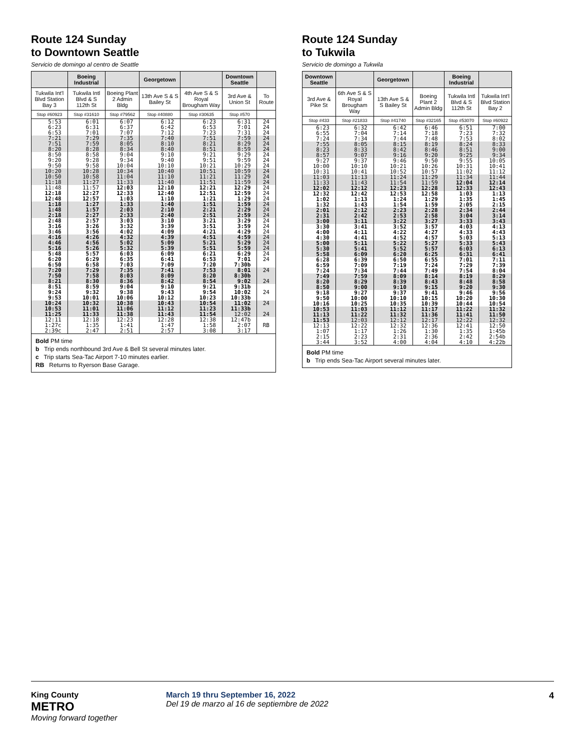Route 124 Sunday
to Downtown Seattle
Servicio de domingo al centro de Seattle
| | Boeing Industrial | | Georgetown | | Downtown Seattle | |
| --- | --- | --- | --- | --- | --- | --- |
| Tukwila Int'l Blvd Station Bay 3 | Tukwila Intl Blvd & S 112th St | Boeing Plant 2 Admin Bldg | 13th Ave S & S Bailey St | 4th Ave S & S Royal Brougham Way | 3rd Ave & Union St | To Route |
| Stop #60923 | Stop #31610 | Stop #79562 | Stop #40880 | Stop #30635 | Stop #570 | |
| 5:53 6:23 6:53 | 6:01 6:31 7:01 | 6:07 6:37 7:07 | 6:12 6:42 7:12 | 6:23 6:53 7:23 | 6:31 7:01 7:31 | 24 24 24 |
| 7:21 7:51 8:20 | 7:29 7:59 8:28 | 7:35 8:05 8:34 | 7:40 8:10 8:40 | 7:51 8:21 8:51 | 7:59 8:29 8:59 | 24 24 24 |
| 8:50 9:20 9:50 | 8:58 9:28 9:58 | 9:04 9:34 10:04 | 9:10 9:40 10:10 | 9:21 9:51 10:21 | 9:29 9:59 10:29 | 24 24 24 |
| 10:20 10:50 11:18 | 10:28 10:58 11:27 | 10:34 11:04 11:33 | 10:40 11:10 11:40 | 10:51 11:21 11:51 | 10:59 11:29 11:59 | 24 24 24 |
| 11:48 12:18 12:48 | 11:57 12:27 12:57 | 12:03 12:33 1:03 | 12:10 12:40 1:10 | 12:21 12:51 1:21 | 12:29 12:59 1:29 | 24 24 24 |
| 1:18 1:48 2:18 | 1:27 1:57 2:27 | 1:33 2:03 2:33 | 1:40 2:10 2:40 | 1:51 2:21 2:51 | 1:59 2:29 2:59 | 24 24 24 |
| 2:48 3:16 3:46 | 2:57 3:26 3:56 | 3:03 3:32 4:02 | 3:10 3:39 4:09 | 3:21 3:51 4:21 | 3:29 3:59 4:29 | 24 24 24 |
| 4:16 4:46 5:16 | 4:26 4:56 5:26 | 4:32 5:02 5:32 | 4:39 5:09 5:39 | 4:51 5:21 5:51 | 4:59 5:29 5:59 | 24 24 24 |
| 5:48 6:20 6:50 | 5:57 6:29 6:58 | 6:03 6:35 7:03 | 6:09 6:41 7:09 | 6:21 6:53 7:20 | 6:29 7:01 7:30b | 24 24 |
| 7:20 7:50 8:21 | 7:29 7:58 8:30 | 7:35 8:03 8:36 | 7:41 8:09 8:42 | 7:53 8:20 8:54 | 8:01 8:30b 9:02 | 24 24 |
| 8:51 9:24 9:53 | 8:59 9:32 10:01 | 9:04 9:38 10:06 | 9:10 9:43 10:12 | 9:21 9:54 10:23 | 9:31b 10:02 10:33b | 24 |
| 10:24 10:53 11:25 | 10:32 11:01 11:33 | 10:38 11:06 11:38 | 10:43 11:12 11:43 | 10:54 11:23 11:54 | 11:02 11:33b 12:02 | 24 24 |
| 12:11 1:27c 2:39c | 12:18 1:35 2:47 | 12:23 1:41 2:51 | 12:28 1:47 2:57 | 12:38 1:58 3:08 | 12:47b 2:07 3:17 | RB |
Bold PM time
b Trip ends northbound 3rd Ave & Bell St several minutes later.
c Trip starts Sea-Tac Airport 7-10 minutes earlier.
RB Returns to Ryerson Base Garage.
Route 124 Sunday
to Tukwila
Servicio de domingo a Tukwila
| Downtown Seattle | | Georgetown | | Boeing Industrial | |
| --- | --- | --- | --- | --- | --- |
| 3rd Ave & Pike St | 6th Ave S & S Royal Brougham Way | 13th Ave S & S Bailey St | Boeing Plant 2 Admin Bldg | Tukwila Intl Blvd & S 112th St | Tukwila Int'l Blvd Station Bay 2 |
| Stop #433 | Stop #21833 | Stop #41740 | Stop #32165 | Stop #53070 | Stop #60922 |
| 6:23 6:55 7:24 | 6:32 7:04 7:34 | 6:42 7:14 7:44 | 6:46 7:18 7:48 | 6:51 7:23 7:53 | 7:00 7:32 8:02 |
| 7:55 8:23 8:57 | 8:05 8:33 9:07 | 8:15 8:42 9:16 | 8:19 8:46 9:20 | 8:24 8:51 9:25 | 8:33 9:00 9:34 |
| 9:27 10:00 10:31 | 9:37 10:10 10:41 | 9:46 10:21 10:52 | 9:50 10:26 10:57 | 9:55 10:31 11:02 | 10:05 10:41 11:12 |
| 11:03 11:33 12:02 | 11:13 11:43 12:12 | 11:24 11:54 12:23 | 11:29 11:59 12:28 | 11:34 12:04 12:33 | 11:44 12:14 12:43 |
| 12:32 1:02 1:32 | 12:42 1:13 1:43 | 12:53 1:24 1:54 | 12:58 1:29 1:59 | 1:03 1:35 2:05 | 1:13 1:45 2:15 |
| 2:01 2:31 3:00 | 2:12 2:42 3:11 | 2:23 2:53 3:22 | 2:28 2:58 3:27 | 2:34 3:04 3:33 | 2:44 3:14 3:43 |
| 3:30 4:00 4:30 | 3:41 4:11 4:41 | 3:52 4:22 4:52 | 3:57 4:27 4:57 | 4:03 4:33 5:03 | 4:13 4:43 5:13 |
| 5:00 5:30 5:58 | 5:11 5:41 6:09 | 5:22 5:52 6:20 | 5:27 5:57 6:25 | 5:33 6:03 6:31 | 5:43 6:13 6:41 |
| 6:28 6:59 7:24 | 6:39 7:09 7:34 | 6:50 7:19 7:44 | 6:55 7:24 7:49 | 7:01 7:29 7:54 | 7:11 7:39 8:04 |
| 7:49 8:20 8:50 | 7:59 8:29 9:00 | 8:09 8:39 9:10 | 8:14 8:43 9:15 | 8:19 8:48 9:20 | 8:29 8:58 9:30 |
| 9:18 9:50 10:16 | 9:27 10:00 10:25 | 9:37 10:10 10:35 | 9:41 10:15 10:39 | 9:46 10:20 10:44 | 9:56 10:30 10:54 |
| 10:53 11:13 11:53 | 11:03 11:22 12:03 | 11:12 11:32 12:12 | 11:17 11:36 12:17 | 11:22 11:41 12:22 | 11:32 11:50 12:32 |
| 12:13 1:07 2:15 3:44 | 12:22 1:17 2:23 3:52 | 12:32 1:26 2:31 4:00 | 12:36 1:30 2:36 4:04 | 12:41 1:35 2:42 4:10 | 12:50 1:45b 2:54b 4:22b |
Bold PM time
b Trip ends Sea-Tac Airport several minutes later.
King County
METRO
Moving forward together
March 19 thru September 16, 2022
Del 19 de marzo al 16 de septiembre de 2022
4